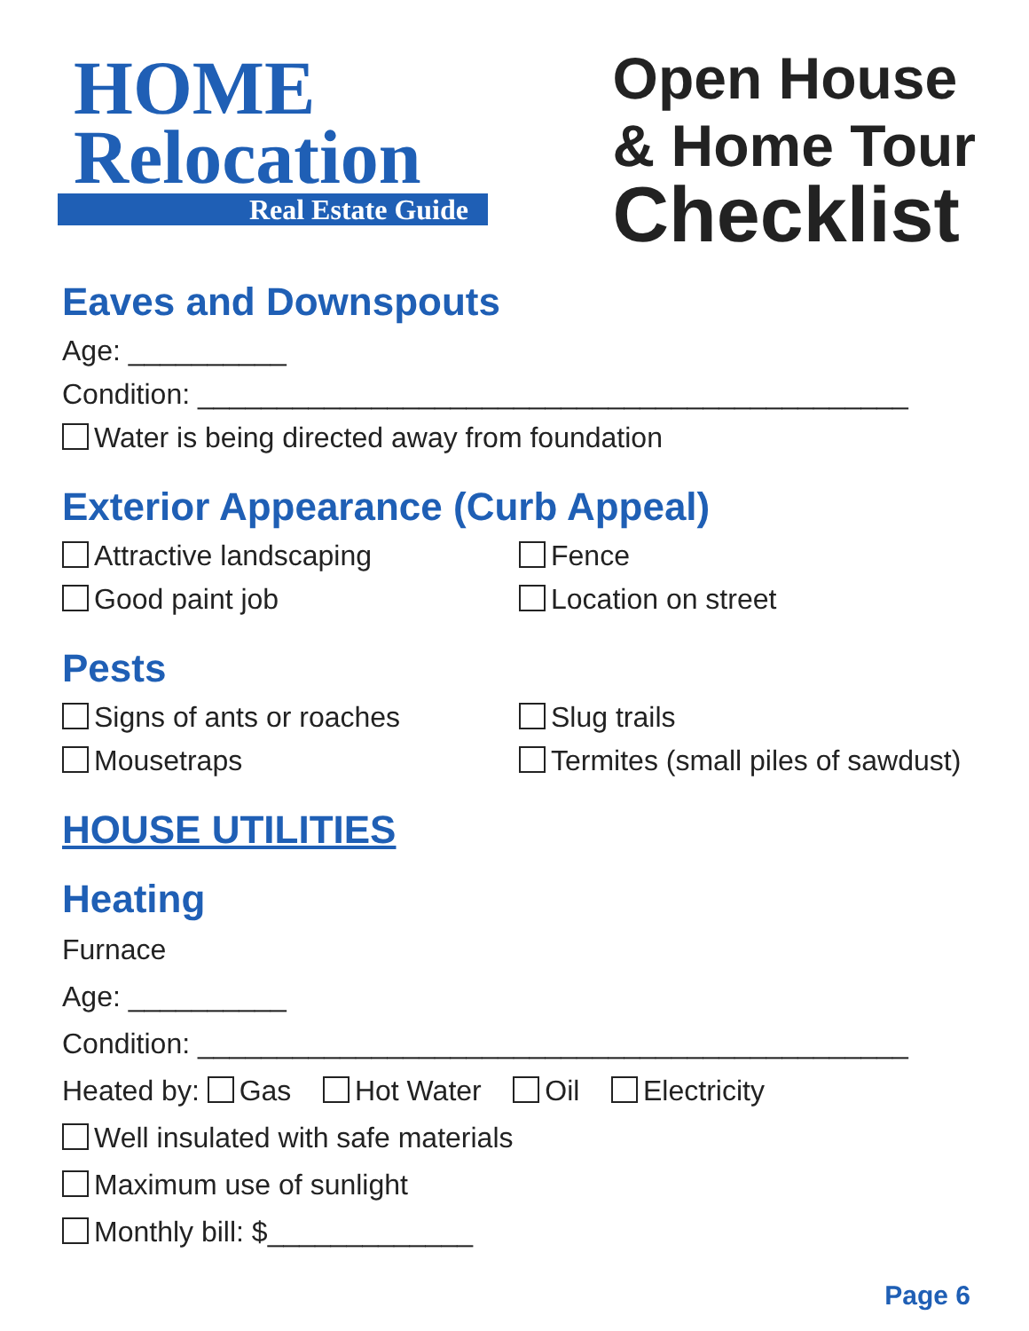HOME
Relocation
Real Estate Guide
Open House
& Home Tour
Checklist
Eaves and Downspouts
Age: __________
Condition: _____________________________________________
Water is being directed away from foundation
Exterior Appearance (Curb Appeal)
Attractive landscaping
Good paint job
Fence
Location on street
Pests
Signs of ants or roaches
Mousetraps
Slug trails
Termites (small piles of sawdust)
HOUSE UTILITIES
Heating
Furnace
Age: __________
Condition: _____________________________________________
Heated by: Gas Hot Water Oil Electricity
Well insulated with safe materials
Maximum use of sunlight
Monthly bill: $_____________
Page 6